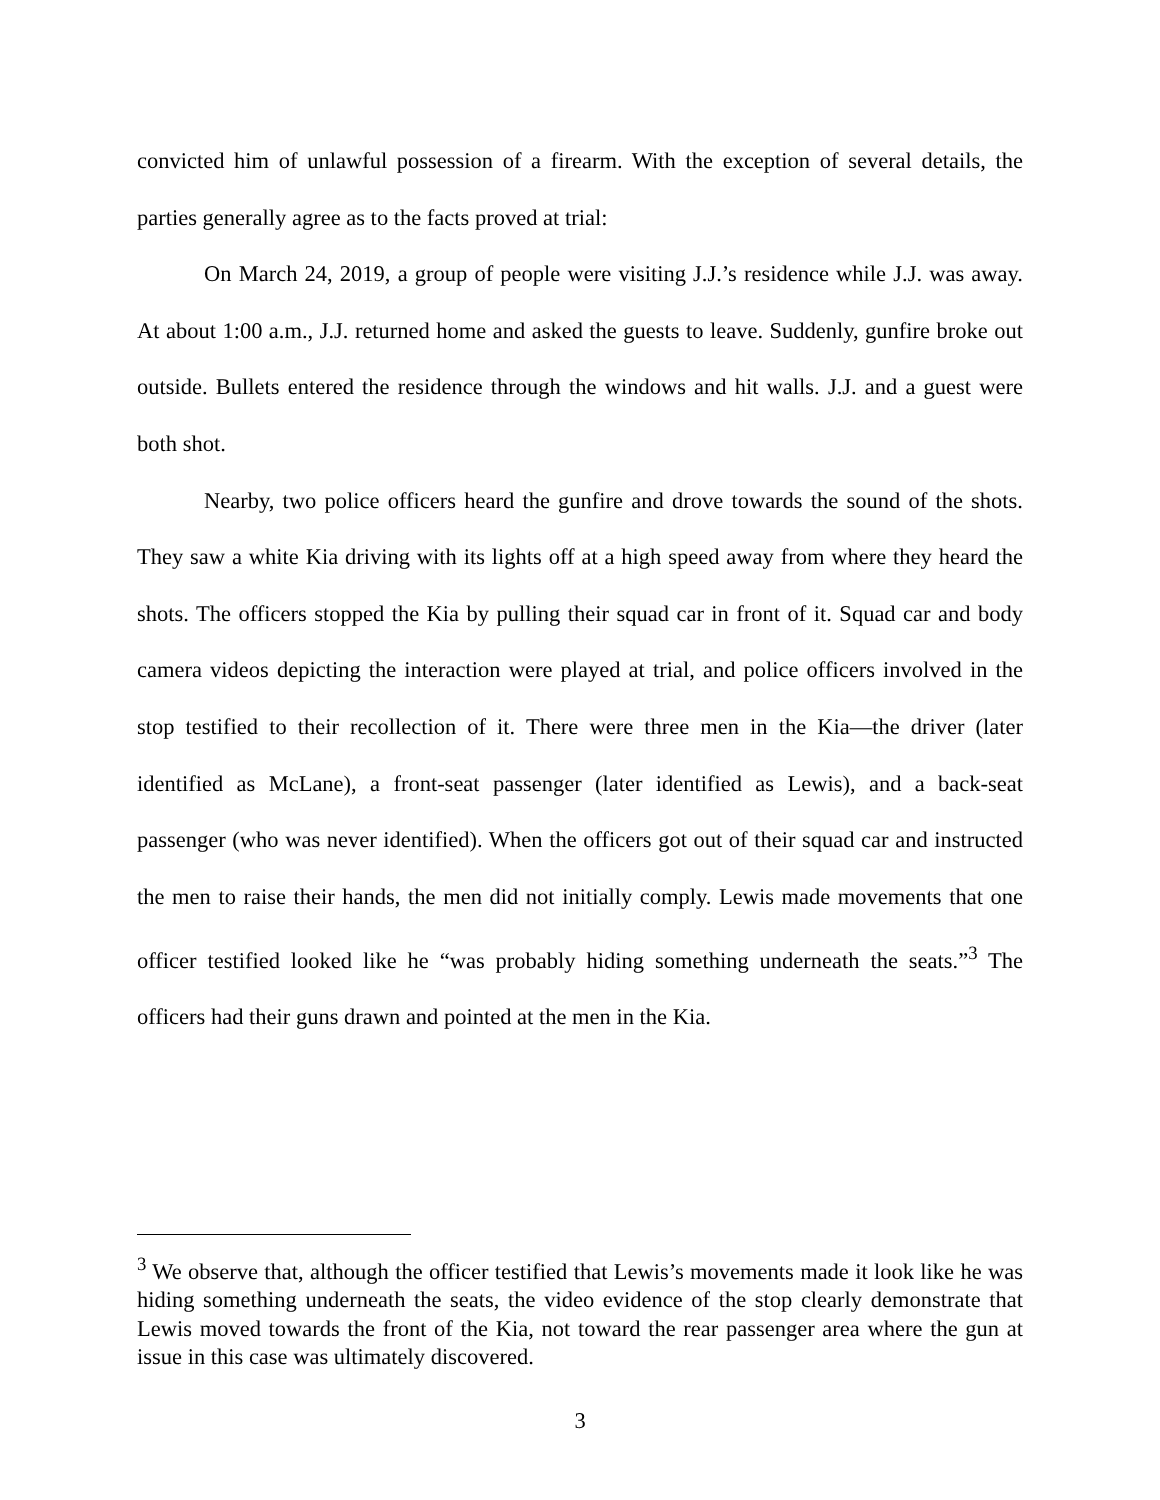convicted him of unlawful possession of a firearm. With the exception of several details, the parties generally agree as to the facts proved at trial:
On March 24, 2019, a group of people were visiting J.J.’s residence while J.J. was away. At about 1:00 a.m., J.J. returned home and asked the guests to leave. Suddenly, gunfire broke out outside. Bullets entered the residence through the windows and hit walls. J.J. and a guest were both shot.
Nearby, two police officers heard the gunfire and drove towards the sound of the shots. They saw a white Kia driving with its lights off at a high speed away from where they heard the shots. The officers stopped the Kia by pulling their squad car in front of it. Squad car and body camera videos depicting the interaction were played at trial, and police officers involved in the stop testified to their recollection of it. There were three men in the Kia—the driver (later identified as McLane), a front-seat passenger (later identified as Lewis), and a back-seat passenger (who was never identified). When the officers got out of their squad car and instructed the men to raise their hands, the men did not initially comply. Lewis made movements that one officer testified looked like he “was probably hiding something underneath the seats.”<sup>3</sup> The officers had their guns drawn and pointed at the men in the Kia.
<sup>3</sup> We observe that, although the officer testified that Lewis’s movements made it look like he was hiding something underneath the seats, the video evidence of the stop clearly demonstrate that Lewis moved towards the front of the Kia, not toward the rear passenger area where the gun at issue in this case was ultimately discovered.
3